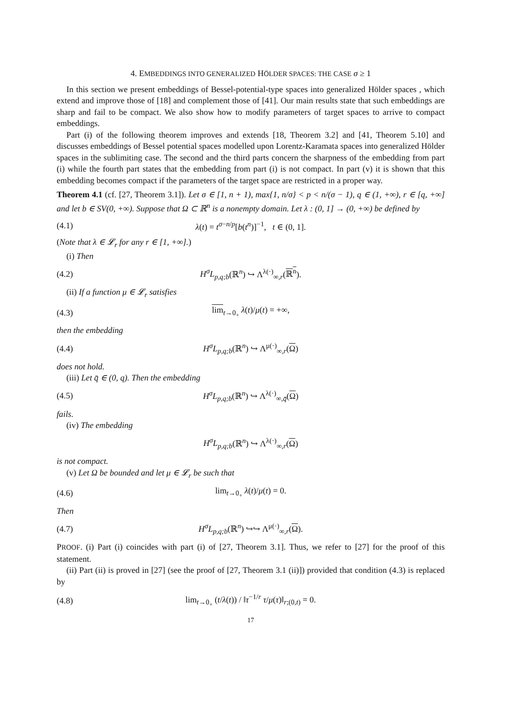4. EMBEDDINGS INTO GENERALIZED HÖLDER SPACES: THE CASE σ ≥ 1
In this section we present embeddings of Bessel-potential-type spaces into generalized Hölder spaces , which extend and improve those of [18] and complement those of [41]. Our main results state that such embeddings are sharp and fail to be compact. We also show how to modify parameters of target spaces to arrive to compact embeddings.
Part (i) of the following theorem improves and extends [18, Theorem 3.2] and [41, Theorem 5.10] and discusses embeddings of Bessel potential spaces modelled upon Lorentz-Karamata spaces into generalized Hölder spaces in the sublimiting case. The second and the third parts concern the sharpness of the embedding from part (i) while the fourth part states that the embedding from part (i) is not compact. In part (v) it is shown that this embedding becomes compact if the parameters of the target space are restricted in a proper way.
Theorem 4.1 (cf. [27, Theorem 3.1]). Let σ ∈ [1, n + 1), max{1, n/σ} < p < n/(σ − 1), q ∈ (1, +∞), r ∈ [q, +∞] and let b ∈ SV(0, +∞). Suppose that Ω ⊂ ℝ<sup>n</sup> is a nonempty domain. Let λ : (0, 1] → (0, +∞) be defined by
(4.1) λ(t) = t<sup>σ−n/p</sup>[b(t<sup>n</sup>)]<sup>−1</sup>, t ∈ (0, 1].
(Note that λ ∈ 𝓛<sub>r</sub> for any r ∈ [1, +∞].)
(i) Then
(4.2) H<sup>σ</sup>L<sub>p,q;b</sub>(ℝ<sup>n</sup>) ↪ Λ<sup>λ(·)</sup><sub>∞,r</sub>(ℝ<sup>n</sup>).
(ii) If a function μ ∈ 𝓛<sub>r</sub> satisfies
(4.3) lim<sub>t→0<sub>+</sub></sub> λ(t)/μ(t) = +∞,
then the embedding
(4.4) H<sup>σ</sup>L<sub>p,q;b</sub>(ℝ<sup>n</sup>) ↪ Λ<sup>μ(·)</sup><sub>∞,r</sub>(Ω)
does not hold.
(iii) Let q̄ ∈ (0, q). Then the embedding
(4.5) H<sup>σ</sup>L<sub>p,q;b</sub>(ℝ<sup>n</sup>) ↪ Λ<sup>λ(·)</sup><sub>∞,q̄</sub>(Ω)
fails.
(iv) The embedding
H<sup>σ</sup>L<sub>p,q;b</sub>(ℝ<sup>n</sup>) ↪ Λ<sup>λ(·)</sup><sub>∞,r</sub>(Ω)
is not compact.
(v) Let Ω be bounded and let μ ∈ 𝓛<sub>r</sub> be such that
(4.6) lim<sub>t→0<sub>+</sub></sub> λ(t)/μ(t) = 0.
Then
(4.7) H<sup>σ</sup>L<sub>p,q;b</sub>(ℝ<sup>n</sup>) ↪↪ Λ<sup>μ(·)</sup><sub>∞,r</sub>(Ω).
PROOF. (i) Part (i) coincides with part (i) of [27, Theorem 3.1]. Thus, we refer to [27] for the proof of this statement.
(ii) Part (ii) is proved in [27] (see the proof of [27, Theorem 3.1 (ii)]) provided that condition (4.3) is replaced by
(4.8) lim<sub>t→0<sub>+</sub></sub> (t/λ(t)) / ‖τ<sup>−1/r</sup> τ/μ(τ)‖<sub>r;(0,t)</sub> = 0.
17